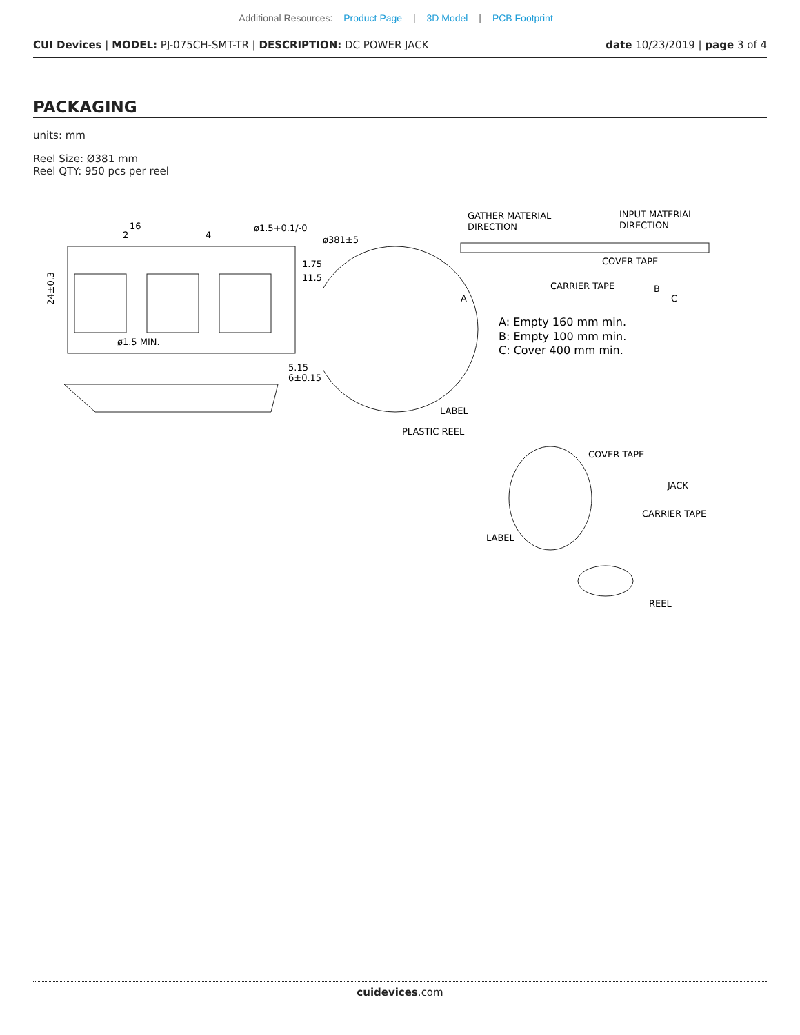Additional Resources: Product Page | 3D Model | PCB Footprint
CUI Devices | MODEL: PJ-075CH-SMT-TR | DESCRIPTION: DC POWER JACK date 10/23/2019 | page 3 of 4
PACKAGING
units: mm
Reel Size: Ø381 mm
Reel QTY: 950 pcs per reel
16
2
4
ø1.5+0.1/-0
24±0.3
ø1.5 MIN.
1.75
11.5
5.15
6±0.15
ø381±5
GATHER MATERIAL
DIRECTION
INPUT MATERIAL
DIRECTION
COVER TAPE
CARRIER TAPE
A
B
C
A: Empty 160 mm min.
B: Empty 100 mm min.
C: Cover 400 mm min.
LABEL
PLASTIC REEL
COVER TAPE
JACK
CARRIER TAPE
LABEL
REEL
cuidevices.com